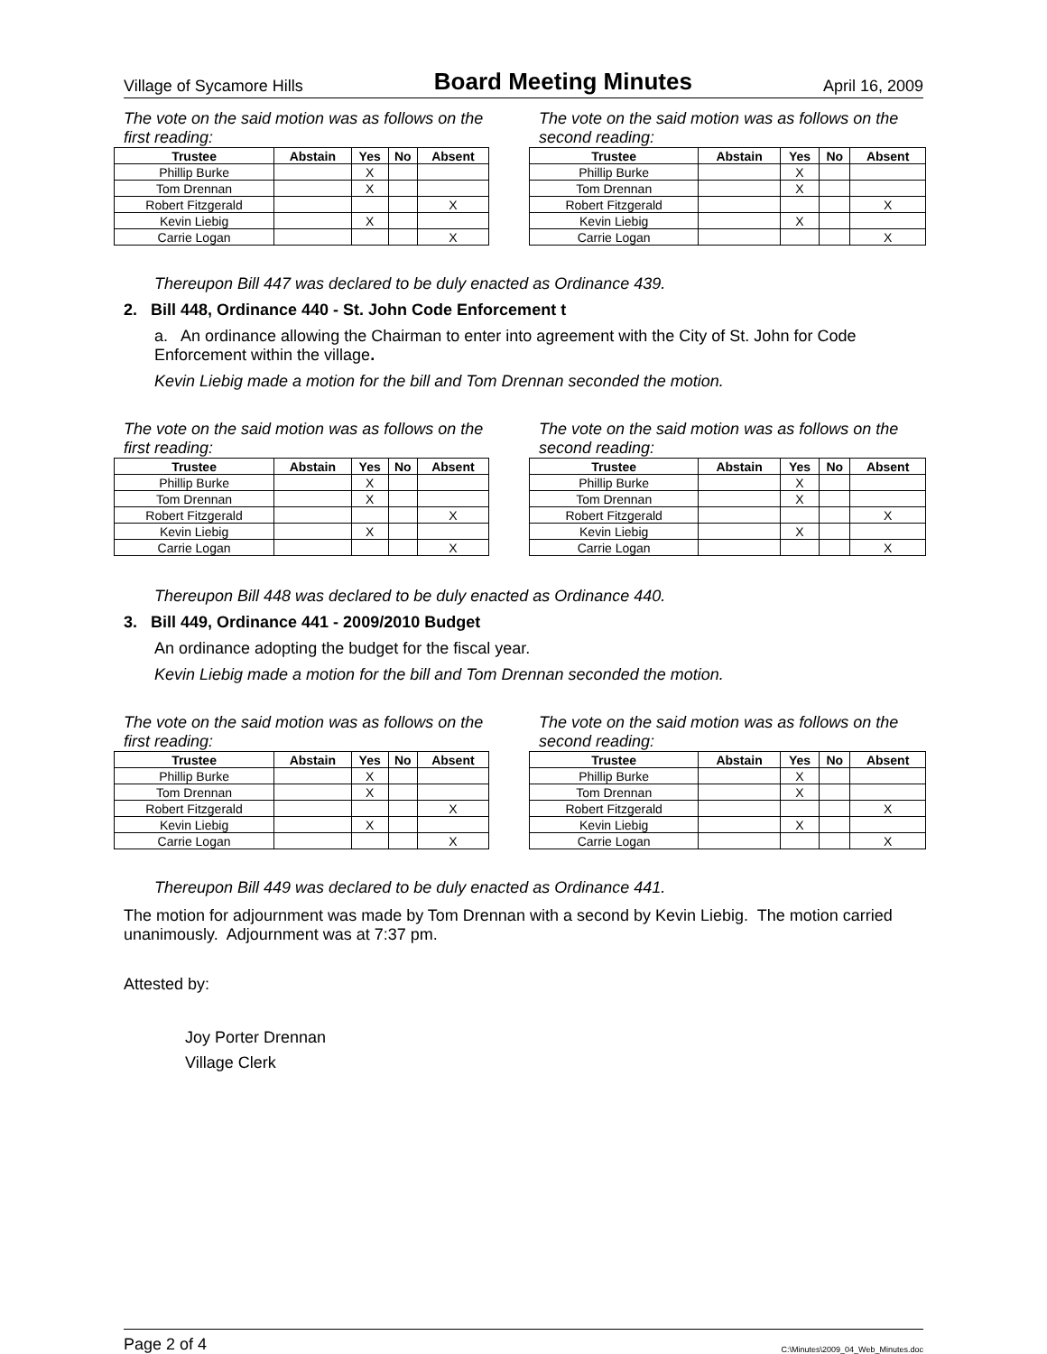Village of Sycamore Hills Board Meeting Minutes April 16, 2009
The vote on the said motion was as follows on the first reading:
| Trustee | Abstain | Yes | No | Absent |
| --- | --- | --- | --- | --- |
| Phillip Burke | | X | | |
| Tom Drennan | | X | | |
| Robert Fitzgerald | | | | X |
| Kevin Liebig | | X | | |
| Carrie Logan | | | | X |
The vote on the said motion was as follows on the second reading:
| Trustee | Abstain | Yes | No | Absent |
| --- | --- | --- | --- | --- |
| Phillip Burke | | X | | |
| Tom Drennan | | X | | |
| Robert Fitzgerald | | | | X |
| Kevin Liebig | | X | | |
| Carrie Logan | | | | X |
Thereupon Bill 447 was declared to be duly enacted as Ordinance 439.
2. Bill 448, Ordinance 440 - St. John Code Enforcement t
a. An ordinance allowing the Chairman to enter into agreement with the City of St. John for Code Enforcement within the village.
Kevin Liebig made a motion for the bill and Tom Drennan seconded the motion.
The vote on the said motion was as follows on the first reading:
| Trustee | Abstain | Yes | No | Absent |
| --- | --- | --- | --- | --- |
| Phillip Burke | | X | | |
| Tom Drennan | | X | | |
| Robert Fitzgerald | | | | X |
| Kevin Liebig | | X | | |
| Carrie Logan | | | | X |
The vote on the said motion was as follows on the second reading:
| Trustee | Abstain | Yes | No | Absent |
| --- | --- | --- | --- | --- |
| Phillip Burke | | X | | |
| Tom Drennan | | X | | |
| Robert Fitzgerald | | | | X |
| Kevin Liebig | | X | | |
| Carrie Logan | | | | X |
Thereupon Bill 448 was declared to be duly enacted as Ordinance 440.
3. Bill 449, Ordinance 441 - 2009/2010 Budget
An ordinance adopting the budget for the fiscal year.
Kevin Liebig made a motion for the bill and Tom Drennan seconded the motion.
The vote on the said motion was as follows on the first reading:
| Trustee | Abstain | Yes | No | Absent |
| --- | --- | --- | --- | --- |
| Phillip Burke | | X | | |
| Tom Drennan | | X | | |
| Robert Fitzgerald | | | | X |
| Kevin Liebig | | X | | |
| Carrie Logan | | | | X |
The vote on the said motion was as follows on the second reading:
| Trustee | Abstain | Yes | No | Absent |
| --- | --- | --- | --- | --- |
| Phillip Burke | | X | | |
| Tom Drennan | | X | | |
| Robert Fitzgerald | | | | X |
| Kevin Liebig | | X | | |
| Carrie Logan | | | | X |
Thereupon Bill 449 was declared to be duly enacted as Ordinance 441.
The motion for adjournment was made by Tom Drennan with a second by Kevin Liebig. The motion carried unanimously. Adjournment was at 7:37 pm.
Attested by:
Joy Porter Drennan
Village Clerk
Page 2 of 4 C:\Minutes\2009_04_Web_Minutes.doc